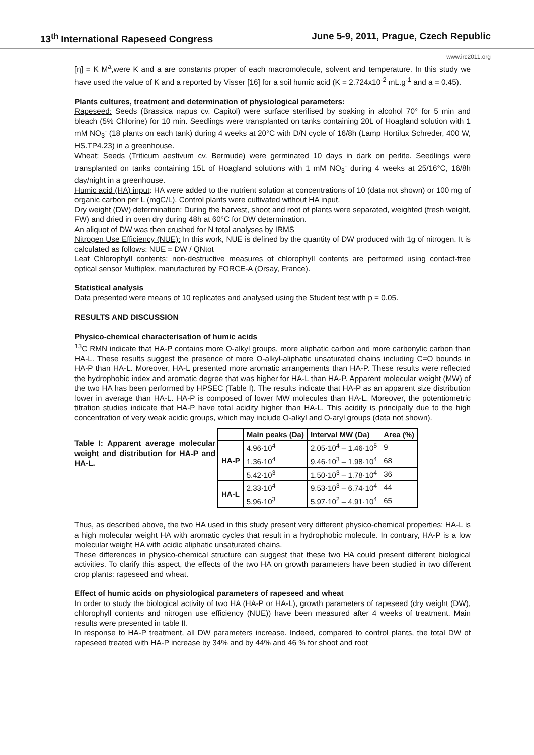13<sup>th</sup> International Rapeseed Congress June 5-9, 2011, Prague, Czech Republic
www.irc2011.org
[η] = K M<sup>a</sup>,were K and a are constants proper of each macromolecule, solvent and temperature. In this study we have used the value of K and a reported by Visser [16] for a soil humic acid (K = 2.724x10<sup>-2</sup> mL.g<sup>-1</sup> and a = 0.45).
Plants cultures, treatment and determination of physiological parameters:
Rapeseed: Seeds (Brassica napus cv. Capitol) were surface sterilised by soaking in alcohol 70° for 5 min and bleach (5% Chlorine) for 10 min. Seedlings were transplanted on tanks containing 20L of Hoagland solution with 1 mM NO<sub>3</sub><sup>-</sup> (18 plants on each tank) during 4 weeks at 20°C with D/N cycle of 16/8h (Lamp Hortilux Schreder, 400 W, HS.TP4.23) in a greenhouse.
Wheat: Seeds (Triticum aestivum cv. Bermude) were germinated 10 days in dark on perlite. Seedlings were transplanted on tanks containing 15L of Hoagland solutions with 1 mM NO<sub>3</sub><sup>-</sup> during 4 weeks at 25/16°C, 16/8h day/night in a greenhouse.
Humic acid (HA) input: HA were added to the nutrient solution at concentrations of 10 (data not shown) or 100 mg of organic carbon per L (mgC/L). Control plants were cultivated without HA input.
Dry weight (DW) determination: During the harvest, shoot and root of plants were separated, weighted (fresh weight, FW) and dried in oven dry during 48h at 60°C for DW determination.
An aliquot of DW was then crushed for N total analyses by IRMS
Nitrogen Use Efficiency (NUE): In this work, NUE is defined by the quantity of DW produced with 1g of nitrogen. It is calculated as follows: NUE = DW / QNtot
Leaf Chlorophyll contents: non-destructive measures of chlorophyll contents are performed using contact-free optical sensor Multiplex, manufactured by FORCE-A (Orsay, France).
Statistical analysis
Data presented were means of 10 replicates and analysed using the Student test with p = 0.05.
RESULTS AND DISCUSSION
Physico-chemical characterisation of humic acids
<sup>13</sup>C RMN indicate that HA-P contains more O-alkyl groups, more aliphatic carbon and more carbonylic carbon than HA-L. These results suggest the presence of more O-alkyl-aliphatic unsaturated chains including C=O bounds in HA-P than HA-L. Moreover, HA-L presented more aromatic arrangements than HA-P. These results were reflected the hydrophobic index and aromatic degree that was higher for HA-L than HA-P. Apparent molecular weight (MW) of the two HA has been performed by HPSEC (Table I). The results indicate that HA-P as an apparent size distribution lower in average than HA-L. HA-P is composed of lower MW molecules than HA-L. Moreover, the potentiometric titration studies indicate that HA-P have total acidity higher than HA-L. This acidity is principally due to the high concentration of very weak acidic groups, which may include O-alkyl and O-aryl groups (data not shown).
Table I: Apparent average molecular weight and distribution for HA-P and HA-L.
| | Main peaks (Da) | Interval MW (Da) | Area (%) |
| --- | --- | --- | --- |
| HA-P | 4.96·10<sup>4</sup> | 2.05·10<sup>4</sup> – 1.46·10<sup>5</sup> | 9 |
| | 1.36·10<sup>4</sup> | 9.46·10<sup>3</sup> – 1.98·10<sup>4</sup> | 68 |
| | 5.42·10<sup>3</sup> | 1.50·10<sup>3</sup> – 1.78·10<sup>4</sup> | 36 |
| HA-L | 2.33·10<sup>4</sup> | 9.53·10<sup>3</sup> – 6.74·10<sup>4</sup> | 44 |
| | 5.96·10<sup>3</sup> | 5.97·10<sup>2</sup> – 4.91·10<sup>4</sup> | 65 |
Thus, as described above, the two HA used in this study present very different physico-chemical properties: HA-L is a high molecular weight HA with aromatic cycles that result in a hydrophobic molecule. In contrary, HA-P is a low molecular weight HA with acidic aliphatic unsaturated chains.
These differences in physico-chemical structure can suggest that these two HA could present different biological activities. To clarify this aspect, the effects of the two HA on growth parameters have been studied in two different crop plants: rapeseed and wheat.
Effect of humic acids on physiological parameters of rapeseed and wheat
In order to study the biological activity of two HA (HA-P or HA-L), growth parameters of rapeseed (dry weight (DW), chlorophyll contents and nitrogen use efficiency (NUE)) have been measured after 4 weeks of treatment. Main results were presented in table II.
In response to HA-P treatment, all DW parameters increase. Indeed, compared to control plants, the total DW of rapeseed treated with HA-P increase by 34% and by 44% and 46 % for shoot and root